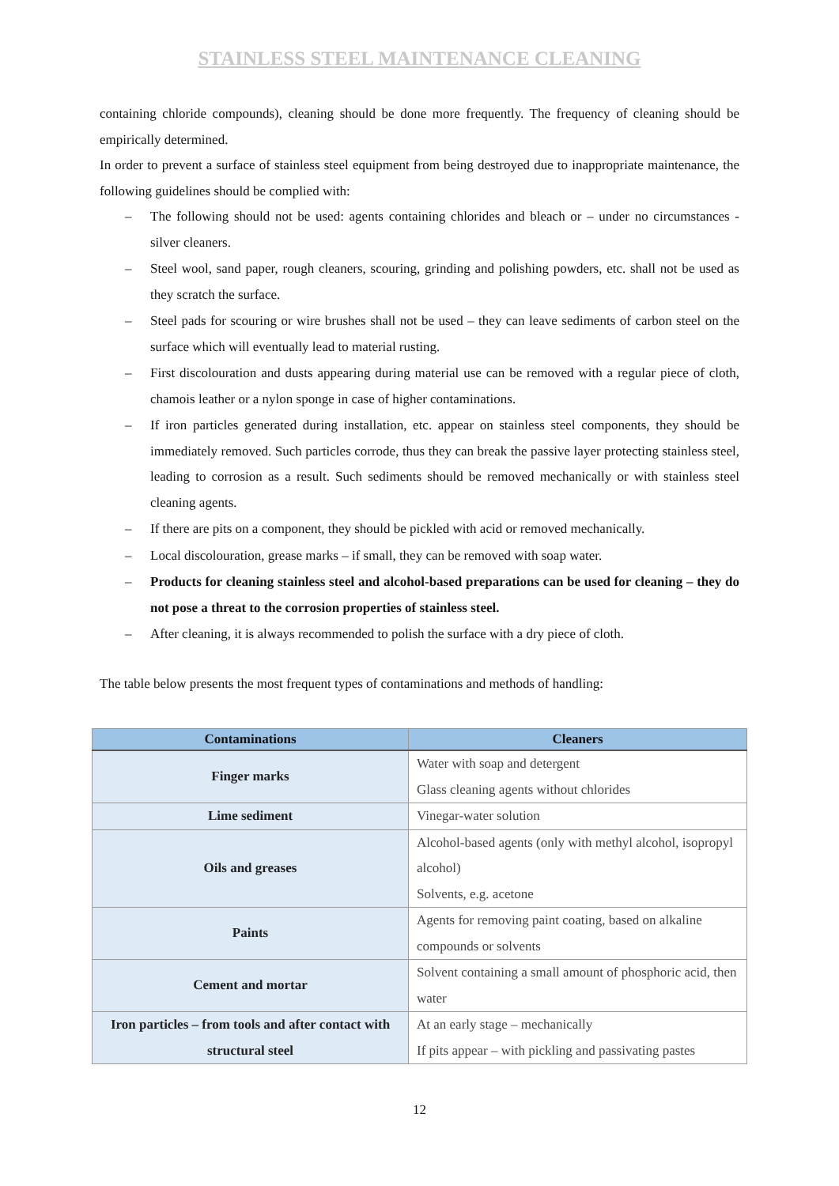STAINLESS STEEL MAINTENANCE CLEANING
containing chloride compounds), cleaning should be done more frequently. The frequency of cleaning should be empirically determined.
In order to prevent a surface of stainless steel equipment from being destroyed due to inappropriate maintenance, the following guidelines should be complied with:
– The following should not be used: agents containing chlorides and bleach or – under no circumstances - silver cleaners.
– Steel wool, sand paper, rough cleaners, scouring, grinding and polishing powders, etc. shall not be used as they scratch the surface.
– Steel pads for scouring or wire brushes shall not be used – they can leave sediments of carbon steel on the surface which will eventually lead to material rusting.
– First discolouration and dusts appearing during material use can be removed with a regular piece of cloth, chamois leather or a nylon sponge in case of higher contaminations.
– If iron particles generated during installation, etc. appear on stainless steel components, they should be immediately removed. Such particles corrode, thus they can break the passive layer protecting stainless steel, leading to corrosion as a result. Such sediments should be removed mechanically or with stainless steel cleaning agents.
– If there are pits on a component, they should be pickled with acid or removed mechanically.
– Local discolouration, grease marks – if small, they can be removed with soap water.
– Products for cleaning stainless steel and alcohol-based preparations can be used for cleaning – they do not pose a threat to the corrosion properties of stainless steel.
– After cleaning, it is always recommended to polish the surface with a dry piece of cloth.
The table below presents the most frequent types of contaminations and methods of handling:
| Contaminations | Cleaners |
| --- | --- |
| Finger marks | Water with soap and detergent Glass cleaning agents without chlorides |
| Lime sediment | Vinegar-water solution |
| Oils and greases | Alcohol-based agents (only with methyl alcohol, isopropyl alcohol) Solvents, e.g. acetone |
| Paints | Agents for removing paint coating, based on alkaline compounds or solvents |
| Cement and mortar | Solvent containing a small amount of phosphoric acid, then water |
| Iron particles – from tools and after contact with structural steel | At an early stage – mechanically If pits appear – with pickling and passivating pastes |
12